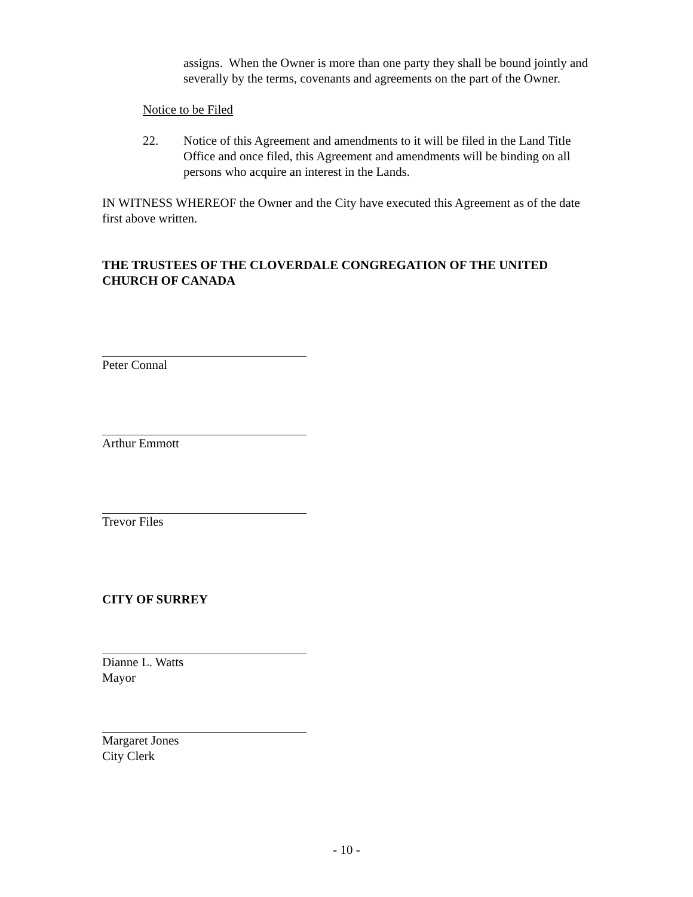assigns. When the Owner is more than one party they shall be bound jointly and severally by the terms, covenants and agreements on the part of the Owner.
Notice to be Filed
22. Notice of this Agreement and amendments to it will be filed in the Land Title Office and once filed, this Agreement and amendments will be binding on all persons who acquire an interest in the Lands.
IN WITNESS WHEREOF the Owner and the City have executed this Agreement as of the date first above written.
THE TRUSTEES OF THE CLOVERDALE CONGREGATION OF THE UNITED CHURCH OF CANADA
Peter Connal
Arthur Emmott
Trevor Files
CITY OF SURREY
Dianne L. Watts
Mayor
Margaret Jones
City Clerk
- 10 -